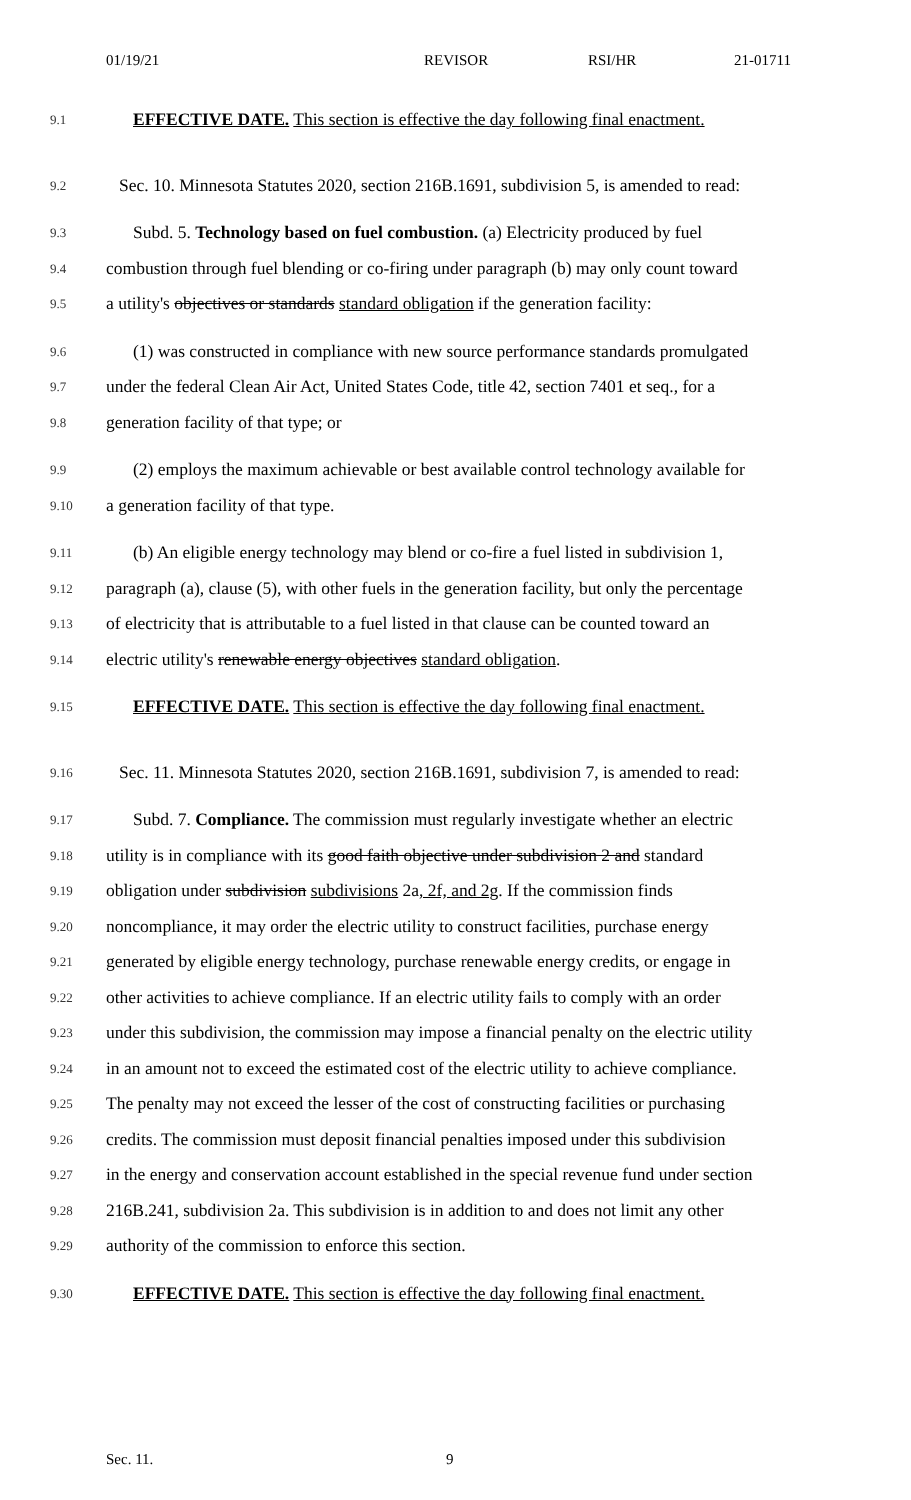01/19/21 REVISOR RSI/HR 21-01711
9.1 EFFECTIVE DATE. This section is effective the day following final enactment.
9.2 Sec. 10. Minnesota Statutes 2020, section 216B.1691, subdivision 5, is amended to read:
9.3 Subd. 5. Technology based on fuel combustion. (a) Electricity produced by fuel
9.4 combustion through fuel blending or co-firing under paragraph (b) may only count toward
9.5 a utility's objectives or standards standard obligation if the generation facility:
9.6 (1) was constructed in compliance with new source performance standards promulgated
9.7 under the federal Clean Air Act, United States Code, title 42, section 7401 et seq., for a
9.8 generation facility of that type; or
9.9 (2) employs the maximum achievable or best available control technology available for
9.10 a generation facility of that type.
9.11 (b) An eligible energy technology may blend or co-fire a fuel listed in subdivision 1,
9.12 paragraph (a), clause (5), with other fuels in the generation facility, but only the percentage
9.13 of electricity that is attributable to a fuel listed in that clause can be counted toward an
9.14 electric utility's renewable energy objectives standard obligation.
9.15 EFFECTIVE DATE. This section is effective the day following final enactment.
9.16 Sec. 11. Minnesota Statutes 2020, section 216B.1691, subdivision 7, is amended to read:
9.17 Subd. 7. Compliance. The commission must regularly investigate whether an electric
9.18 utility is in compliance with its good faith objective under subdivision 2 and standard
9.19 obligation under subdivision subdivisions 2a, 2f, and 2g. If the commission finds
9.20 noncompliance, it may order the electric utility to construct facilities, purchase energy
9.21 generated by eligible energy technology, purchase renewable energy credits, or engage in
9.22 other activities to achieve compliance. If an electric utility fails to comply with an order
9.23 under this subdivision, the commission may impose a financial penalty on the electric utility
9.24 in an amount not to exceed the estimated cost of the electric utility to achieve compliance.
9.25 The penalty may not exceed the lesser of the cost of constructing facilities or purchasing
9.26 credits. The commission must deposit financial penalties imposed under this subdivision
9.27 in the energy and conservation account established in the special revenue fund under section
9.28 216B.241, subdivision 2a. This subdivision is in addition to and does not limit any other
9.29 authority of the commission to enforce this section.
9.30 EFFECTIVE DATE. This section is effective the day following final enactment.
Sec. 11. 9